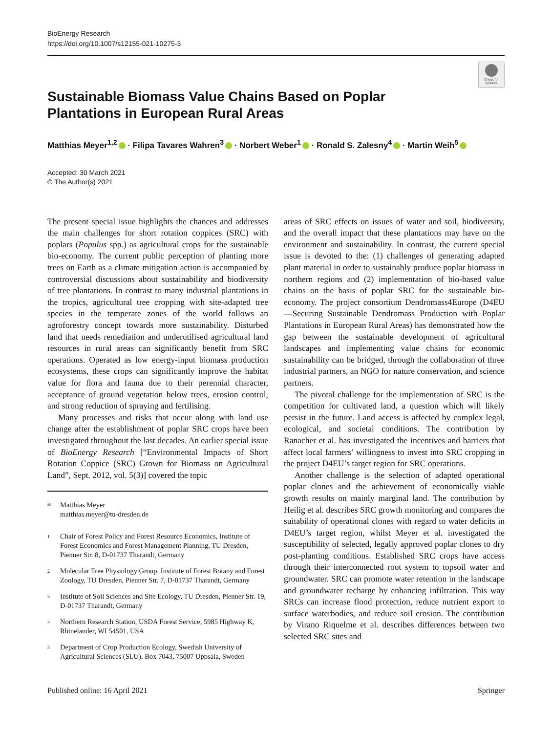BioEnergy Research
https://doi.org/10.1007/s12155-021-10275-3
Check for updates
Sustainable Biomass Value Chains Based on Poplar Plantations in European Rural Areas
Matthias Meyer<sup>1,2</sup> · Filipa Tavares Wahren<sup>3</sup> · Norbert Weber<sup>1</sup> · Ronald S. Zalesny<sup>4</sup> · Martin Weih<sup>5</sup>
Accepted: 30 March 2021
© The Author(s) 2021
The present special issue highlights the chances and addresses the main challenges for short rotation coppices (SRC) with poplars (Populus spp.) as agricultural crops for the sustainable bio-economy. The current public perception of planting more trees on Earth as a climate mitigation action is accompanied by controversial discussions about sustainability and biodiversity of tree plantations. In contrast to many industrial plantations in the tropics, agricultural tree cropping with site-adapted tree species in the temperate zones of the world follows an agroforestry concept towards more sustainability. Disturbed land that needs remediation and underutilised agricultural land resources in rural areas can significantly benefit from SRC operations. Operated as low energy-input biomass production ecosystems, these crops can significantly improve the habitat value for flora and fauna due to their perennial character, acceptance of ground vegetation below trees, erosion control, and strong reduction of spraying and fertilising.
Many processes and risks that occur along with land use change after the establishment of poplar SRC crops have been investigated throughout the last decades. An earlier special issue of BioEnergy Research [“Environmental Impacts of Short Rotation Coppice (SRC) Grown for Biomass on Agricultural Land”, Sept. 2012, vol. 5(3)] covered the topic
✉ Matthias Meyer
matthias.meyer@tu-dresden.de
1 Chair of Forest Policy and Forest Resource Economics, Institute of Forest Economics and Forest Management Planning, TU Dresden, Pienner Str. 8, D-01737 Tharandt, Germany
2 Molecular Tree Physiology Group, Institute of Forest Botany and Forest Zoology, TU Dresden, Pienner Str. 7, D-01737 Tharandt, Germany
3 Institute of Soil Sciences and Site Ecology, TU Dresden, Pienner Str. 19, D-01737 Tharandt, Germany
4 Northern Research Station, USDA Forest Service, 5985 Highway K, Rhinelander, WI 54501, USA
5 Department of Crop Production Ecology, Swedish University of Agricultural Sciences (SLU), Box 7043, 75007 Uppsala, Sweden
areas of SRC effects on issues of water and soil, biodiversity, and the overall impact that these plantations may have on the environment and sustainability. In contrast, the current special issue is devoted to the: (1) challenges of generating adapted plant material in order to sustainably produce poplar biomass in northern regions and (2) implementation of bio-based value chains on the basis of poplar SRC for the sustainable bio-economy. The project consortium Dendromass4Europe (D4EU—Securing Sustainable Dendromass Production with Poplar Plantations in European Rural Areas) has demonstrated how the gap between the sustainable development of agricultural landscapes and implementing value chains for economic sustainability can be bridged, through the collaboration of three industrial partners, an NGO for nature conservation, and science partners.
The pivotal challenge for the implementation of SRC is the competition for cultivated land, a question which will likely persist in the future. Land access is affected by complex legal, ecological, and societal conditions. The contribution by Ranacher et al. has investigated the incentives and barriers that affect local farmers’ willingness to invest into SRC cropping in the project D4EU’s target region for SRC operations.
Another challenge is the selection of adapted operational poplar clones and the achievement of economically viable growth results on mainly marginal land. The contribution by Heilig et al. describes SRC growth monitoring and compares the suitability of operational clones with regard to water deficits in D4EU’s target region, whilst Meyer et al. investigated the susceptibility of selected, legally approved poplar clones to dry post-planting conditions. Established SRC crops have access through their interconnected root system to topsoil water and groundwater. SRC can promote water retention in the landscape and groundwater recharge by enhancing infiltration. This way SRCs can increase flood protection, reduce nutrient export to surface waterbodies, and reduce soil erosion. The contribution by Virano Riquelme et al. describes differences between two selected SRC sites and
Published online: 16 April 2021 Springer